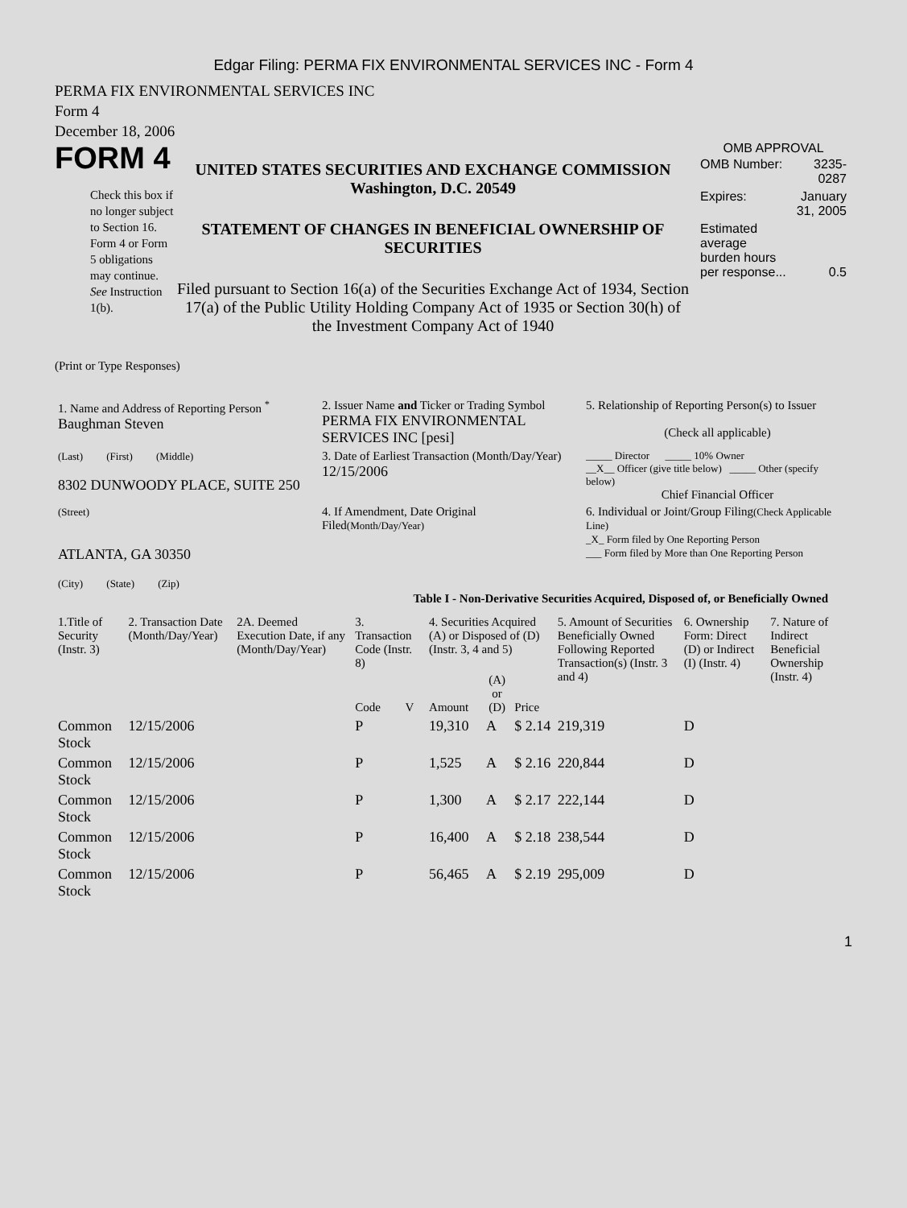Edgar Filing: PERMA FIX ENVIRONMENTAL SERVICES INC - Form 4
PERMA FIX ENVIRONMENTAL SERVICES INC
Form 4
December 18, 2006
FORM 4
Check this box if no longer subject to Section 16. Form 4 or Form 5 obligations may continue. See Instruction 1(b).
UNITED STATES SECURITIES AND EXCHANGE COMMISSION
Washington, D.C. 20549
STATEMENT OF CHANGES IN BENEFICIAL OWNERSHIP OF SECURITIES
Filed pursuant to Section 16(a) of the Securities Exchange Act of 1934, Section 17(a) of the Public Utility Holding Company Act of 1935 or Section 30(h) of the Investment Company Act of 1940
OMB APPROVAL
| OMB Number: | 3235-0287 |
| Expires: | January 31, 2005 |
| Estimated average burden hours per response... | 0.5 |
(Print or Type Responses)
| 1. Name and Address of Reporting Person <sup>*</sup> Baughman Steven | 2. Issuer Name and Ticker or Trading Symbol PERMA FIX ENVIRONMENTAL SERVICES INC [pesi] | 5. Relationship of Reporting Person(s) to Issuer (Check all applicable) |
| (Last) (First) (Middle) 8302 DUNWOODY PLACE, SUITE 250 | 3. Date of Earliest Transaction (Month/Day/Year) 12/15/2006 | _____ Director _____ 10% Owner __X__ Officer (give title below) _____ Other (specify below) Chief Financial Officer |
| (Street) ATLANTA, GA 30350 (City) (State) (Zip) | 4. If Amendment, Date Original Filed (Month/Day/Year) | 6. Individual or Joint/Group Filing (Check Applicable Line) _X_ Form filed by One Reporting Person ___ Form filed by More than One Reporting Person |
Table I - Non-Derivative Securities Acquired, Disposed of, or Beneficially Owned
| 1.Title of Security (Instr. 3) | 2. Transaction Date (Month/Day/Year) | 2A. Deemed Execution Date, if any (Month/Day/Year) | 3. Transaction Code (Instr. 8) | | 4. Securities Acquired (A) or Disposed of (D) (Instr. 3, 4 and 5) | | | 5. Amount of Securities Beneficially Owned Following Reported Transaction(s) (Instr. 3 and 4) | 6. Ownership Form: Direct (D) or Indirect (I) (Instr. 4) | 7. Nature of Indirect Beneficial Ownership (Instr. 4) |
| --- | --- | --- | --- | --- | --- | --- | --- | --- | --- | --- |
| | | | Code | V | Amount | (A) or (D) | Price | | | |
| Common Stock | 12/15/2006 | | P | | 19,310 | A | $ 2.14 | 219,319 | D | |
| Common Stock | 12/15/2006 | | P | | 1,525 | A | $ 2.16 | 220,844 | D | |
| Common Stock | 12/15/2006 | | P | | 1,300 | A | $ 2.17 | 222,144 | D | |
| Common Stock | 12/15/2006 | | P | | 16,400 | A | $ 2.18 | 238,544 | D | |
| Common Stock | 12/15/2006 | | P | | 56,465 | A | $ 2.19 | 295,009 | D | |
1